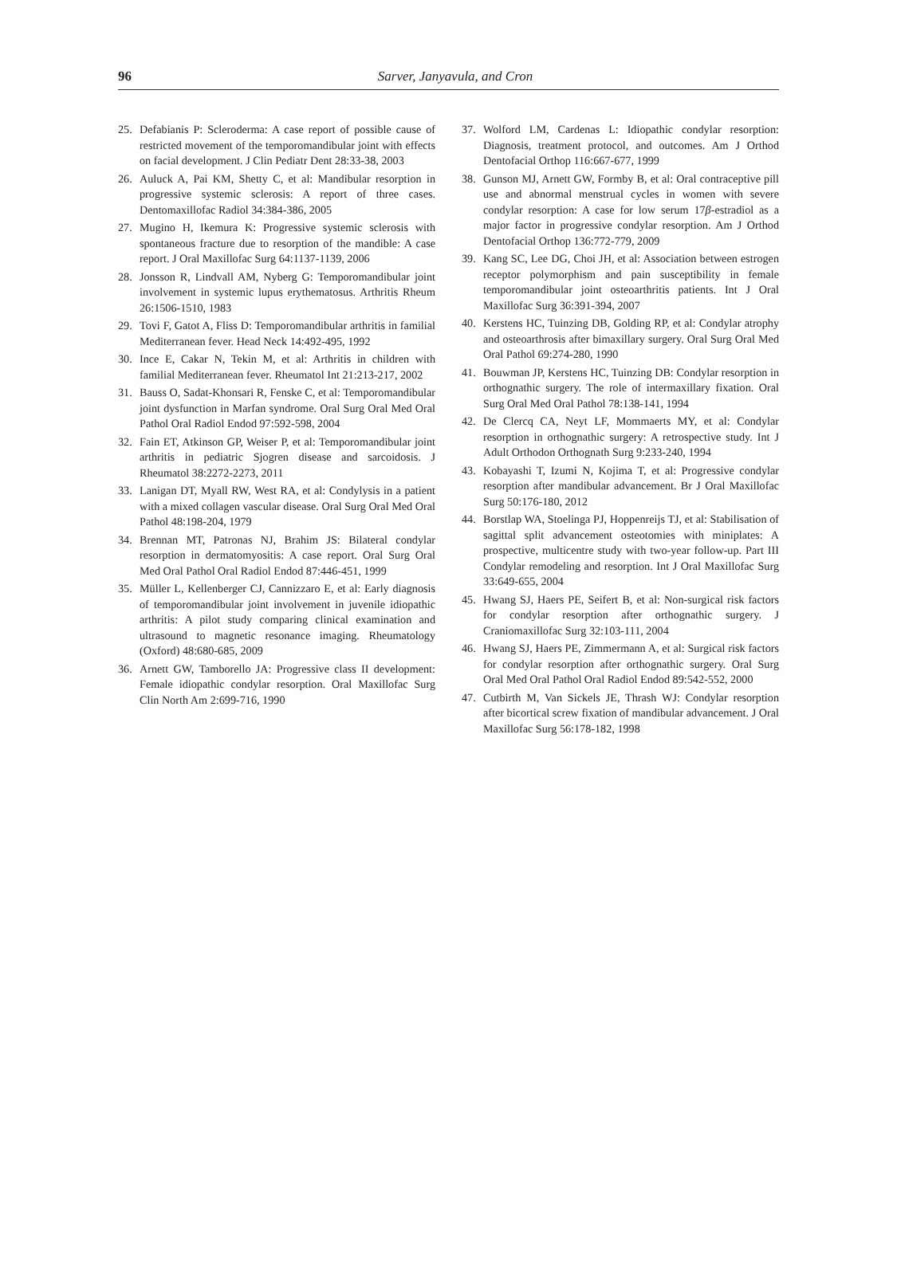96
Sarver, Janyavula, and Cron
25. Defabianis P: Scleroderma: A case report of possible cause of restricted movement of the temporomandibular joint with effects on facial development. J Clin Pediatr Dent 28:33-38, 2003
26. Auluck A, Pai KM, Shetty C, et al: Mandibular resorption in progressive systemic sclerosis: A report of three cases. Dentomaxillofac Radiol 34:384-386, 2005
27. Mugino H, Ikemura K: Progressive systemic sclerosis with spontaneous fracture due to resorption of the mandible: A case report. J Oral Maxillofac Surg 64:1137-1139, 2006
28. Jonsson R, Lindvall AM, Nyberg G: Temporomandibular joint involvement in systemic lupus erythematosus. Arthritis Rheum 26:1506-1510, 1983
29. Tovi F, Gatot A, Fliss D: Temporomandibular arthritis in familial Mediterranean fever. Head Neck 14:492-495, 1992
30. Ince E, Cakar N, Tekin M, et al: Arthritis in children with familial Mediterranean fever. Rheumatol Int 21:213-217, 2002
31. Bauss O, Sadat-Khonsari R, Fenske C, et al: Temporomandibular joint dysfunction in Marfan syndrome. Oral Surg Oral Med Oral Pathol Oral Radiol Endod 97:592-598, 2004
32. Fain ET, Atkinson GP, Weiser P, et al: Temporomandibular joint arthritis in pediatric Sjogren disease and sarcoidosis. J Rheumatol 38:2272-2273, 2011
33. Lanigan DT, Myall RW, West RA, et al: Condylysis in a patient with a mixed collagen vascular disease. Oral Surg Oral Med Oral Pathol 48:198-204, 1979
34. Brennan MT, Patronas NJ, Brahim JS: Bilateral condylar resorption in dermatomyositis: A case report. Oral Surg Oral Med Oral Pathol Oral Radiol Endod 87:446-451, 1999
35. Müller L, Kellenberger CJ, Cannizzaro E, et al: Early diagnosis of temporomandibular joint involvement in juvenile idiopathic arthritis: A pilot study comparing clinical examination and ultrasound to magnetic resonance imaging. Rheumatology (Oxford) 48:680-685, 2009
36. Arnett GW, Tamborello JA: Progressive class II development: Female idiopathic condylar resorption. Oral Maxillofac Surg Clin North Am 2:699-716, 1990
37. Wolford LM, Cardenas L: Idiopathic condylar resorption: Diagnosis, treatment protocol, and outcomes. Am J Orthod Dentofacial Orthop 116:667-677, 1999
38. Gunson MJ, Arnett GW, Formby B, et al: Oral contraceptive pill use and abnormal menstrual cycles in women with severe condylar resorption: A case for low serum 17β-estradiol as a major factor in progressive condylar resorption. Am J Orthod Dentofacial Orthop 136:772-779, 2009
39. Kang SC, Lee DG, Choi JH, et al: Association between estrogen receptor polymorphism and pain susceptibility in female temporomandibular joint osteoarthritis patients. Int J Oral Maxillofac Surg 36:391-394, 2007
40. Kerstens HC, Tuinzing DB, Golding RP, et al: Condylar atrophy and osteoarthrosis after bimaxillary surgery. Oral Surg Oral Med Oral Pathol 69:274-280, 1990
41. Bouwman JP, Kerstens HC, Tuinzing DB: Condylar resorption in orthognathic surgery. The role of intermaxillary fixation. Oral Surg Oral Med Oral Pathol 78:138-141, 1994
42. De Clercq CA, Neyt LF, Mommaerts MY, et al: Condylar resorption in orthognathic surgery: A retrospective study. Int J Adult Orthodon Orthognath Surg 9:233-240, 1994
43. Kobayashi T, Izumi N, Kojima T, et al: Progressive condylar resorption after mandibular advancement. Br J Oral Maxillofac Surg 50:176-180, 2012
44. Borstlap WA, Stoelinga PJ, Hoppenreijs TJ, et al: Stabilisation of sagittal split advancement osteotomies with miniplates: A prospective, multicentre study with two-year follow-up. Part III Condylar remodeling and resorption. Int J Oral Maxillofac Surg 33:649-655, 2004
45. Hwang SJ, Haers PE, Seifert B, et al: Non-surgical risk factors for condylar resorption after orthognathic surgery. J Craniomaxillofac Surg 32:103-111, 2004
46. Hwang SJ, Haers PE, Zimmermann A, et al: Surgical risk factors for condylar resorption after orthognathic surgery. Oral Surg Oral Med Oral Pathol Oral Radiol Endod 89:542-552, 2000
47. Cutbirth M, Van Sickels JE, Thrash WJ: Condylar resorption after bicortical screw fixation of mandibular advancement. J Oral Maxillofac Surg 56:178-182, 1998